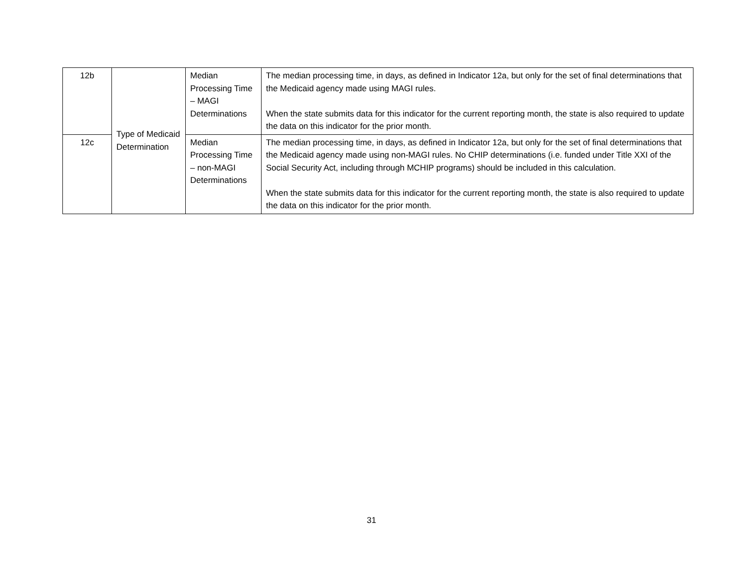| 12b | Type of Medicaid Determination | Median Processing Time – MAGI Determinations | The median processing time, in days, as defined in Indicator 12a, but only for the set of final determinations that the Medicaid agency made using MAGI rules. When the state submits data for this indicator for the current reporting month, the state is also required to update the data on this indicator for the prior month. |
| 12c | | Median Processing Time – non-MAGI Determinations | The median processing time, in days, as defined in Indicator 12a, but only for the set of final determinations that the Medicaid agency made using non-MAGI rules. No CHIP determinations (i.e. funded under Title XXI of the Social Security Act, including through MCHIP programs) should be included in this calculation. When the state submits data for this indicator for the current reporting month, the state is also required to update the data on this indicator for the prior month. |
31